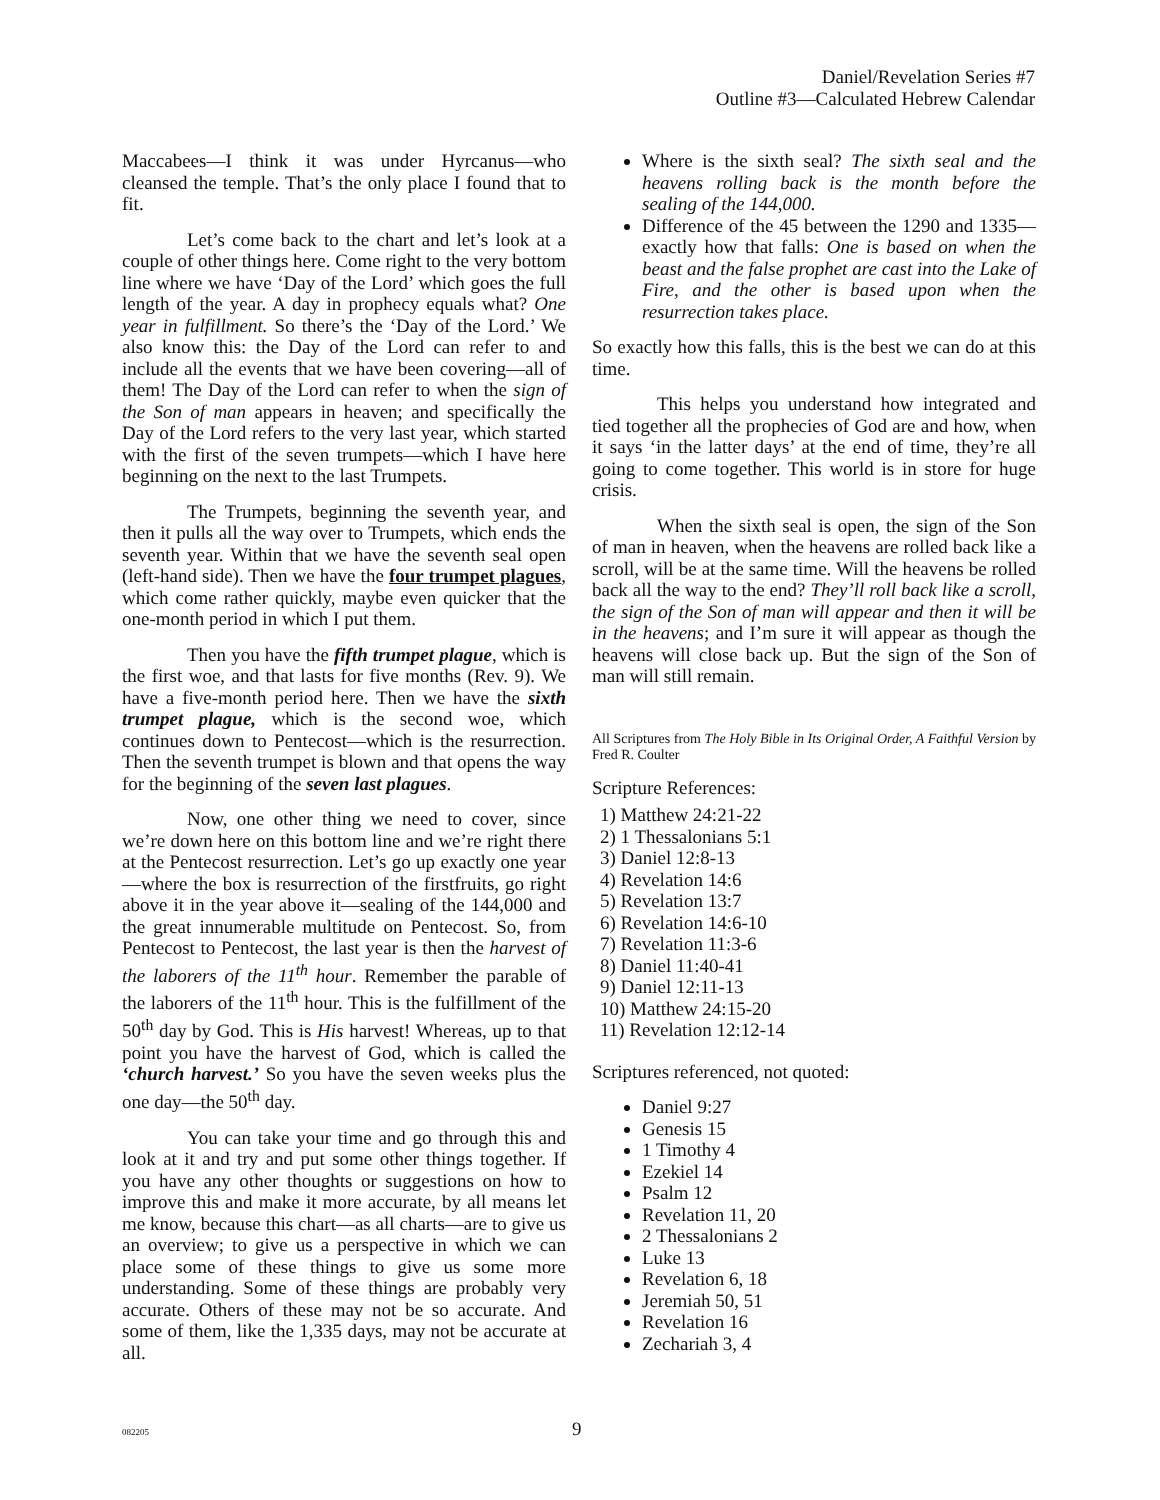Daniel/Revelation Series #7
Outline #3—Calculated Hebrew Calendar
Maccabees—I think it was under Hyrcanus—who cleansed the temple. That’s the only place I found that to fit.
Let’s come back to the chart and let’s look at a couple of other things here. Come right to the very bottom line where we have ‘Day of the Lord’ which goes the full length of the year. A day in prophecy equals what? One year in fulfillment. So there’s the ‘Day of the Lord.’ We also know this: the Day of the Lord can refer to and include all the events that we have been covering—all of them! The Day of the Lord can refer to when the sign of the Son of man appears in heaven; and specifically the Day of the Lord refers to the very last year, which started with the first of the seven trumpets—which I have here beginning on the next to the last Trumpets.
The Trumpets, beginning the seventh year, and then it pulls all the way over to Trumpets, which ends the seventh year. Within that we have the seventh seal open (left-hand side). Then we have the four trumpet plagues, which come rather quickly, maybe even quicker that the one-month period in which I put them.
Then you have the fifth trumpet plague, which is the first woe, and that lasts for five months (Rev. 9). We have a five-month period here. Then we have the sixth trumpet plague, which is the second woe, which continues down to Pentecost—which is the resurrection. Then the seventh trumpet is blown and that opens the way for the beginning of the seven last plagues.
Now, one other thing we need to cover, since we’re down here on this bottom line and we’re right there at the Pentecost resurrection. Let’s go up exactly one year—where the box is resurrection of the firstfruits, go right above it in the year above it—sealing of the 144,000 and the great innumerable multitude on Pentecost. So, from Pentecost to Pentecost, the last year is then the harvest of the laborers of the 11<sup>th</sup> hour. Remember the parable of the laborers of the 11<sup>th</sup> hour. This is the fulfillment of the 50<sup>th</sup> day by God. This is His harvest! Whereas, up to that point you have the harvest of God, which is called the ‘church harvest.’ So you have the seven weeks plus the one day—the 50<sup>th</sup> day.
You can take your time and go through this and look at it and try and put some other things together. If you have any other thoughts or suggestions on how to improve this and make it more accurate, by all means let me know, because this chart—as all charts—are to give us an overview; to give us a perspective in which we can place some of these things to give us some more understanding. Some of these things are probably very accurate. Others of these may not be so accurate. And some of them, like the 1,335 days, may not be accurate at all.
Where is the sixth seal? The sixth seal and the heavens rolling back is the month before the sealing of the 144,000.
Difference of the 45 between the 1290 and 1335—exactly how that falls: One is based on when the beast and the false prophet are cast into the Lake of Fire, and the other is based upon when the resurrection takes place.
So exactly how this falls, this is the best we can do at this time.
This helps you understand how integrated and tied together all the prophecies of God are and how, when it says ‘in the latter days’ at the end of time, they’re all going to come together. This world is in store for huge crisis.
When the sixth seal is open, the sign of the Son of man in heaven, when the heavens are rolled back like a scroll, will be at the same time. Will the heavens be rolled back all the way to the end? They’ll roll back like a scroll, the sign of the Son of man will appear and then it will be in the heavens; and I’m sure it will appear as though the heavens will close back up. But the sign of the Son of man will still remain.
All Scriptures from The Holy Bible in Its Original Order, A Faithful Version by Fred R. Coulter
Scripture References:
1) Matthew 24:21-22
2) 1 Thessalonians 5:1
3) Daniel 12:8-13
4) Revelation 14:6
5) Revelation 13:7
6) Revelation 14:6-10
7) Revelation 11:3-6
8) Daniel 11:40-41
9) Daniel 12:11-13
10) Matthew 24:15-20
11) Revelation 12:12-14
Scriptures referenced, not quoted:
Daniel 9:27
Genesis 15
1 Timothy 4
Ezekiel 14
Psalm 12
Revelation 11, 20
2 Thessalonians 2
Luke 13
Revelation 6, 18
Jeremiah 50, 51
Revelation 16
Zechariah 3, 4
082205 9